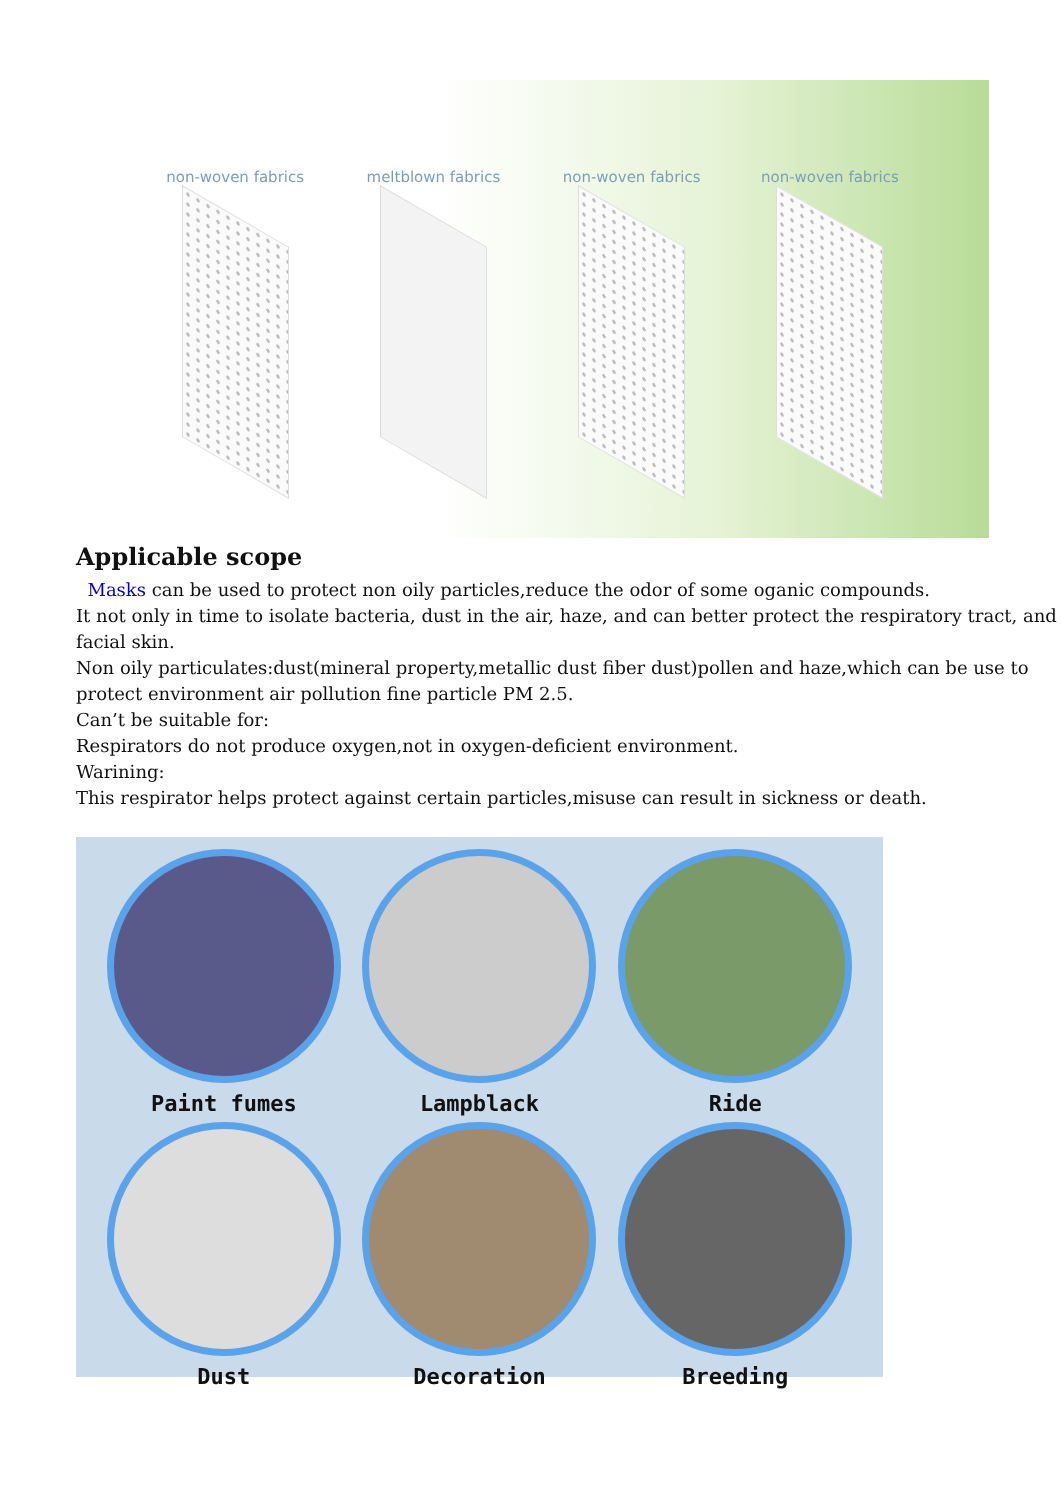non-woven fabrics
meltblown fabrics
non-woven fabrics
non-woven fabrics
Applicable scope
Masks can be used to protect non oily particles,reduce the odor of some oganic compounds.
It not only in time to isolate bacteria, dust in the air, haze, and can better protect the respiratory tract, and facial skin.
Non oily particulates:dust(mineral property,metallic dust fiber dust)pollen and haze,which can be use to protect environment air pollution fine particle PM 2.5.
Can’t be suitable for:
Respirators do not produce oxygen,not in oxygen-deficient environment.
Warining:
This respirator helps protect against certain particles,misuse can result in sickness or death.
Paint fumes
Lampblack
Ride
Dust
Decoration
Breeding